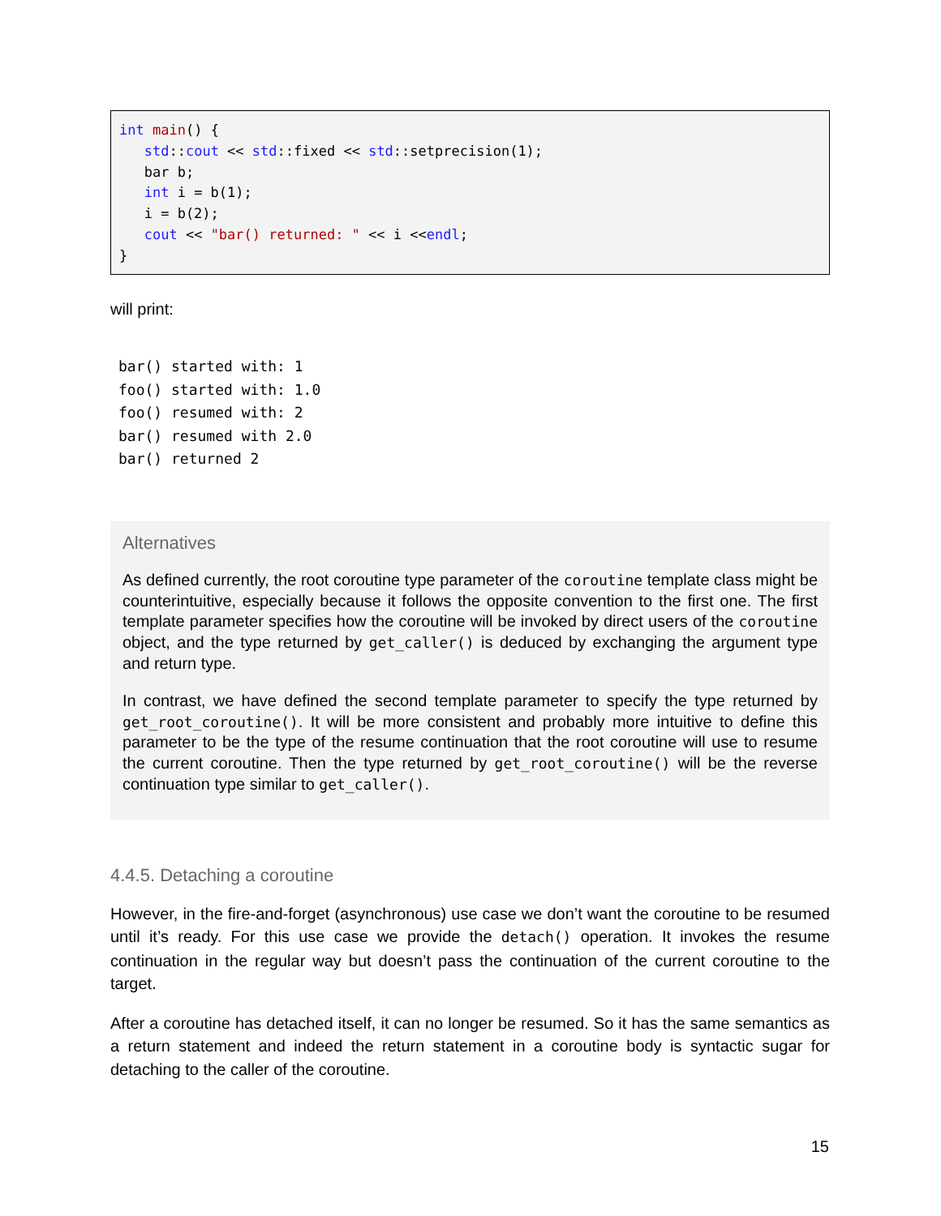int main() {
   std::cout << std::fixed << std::setprecision(1);
   bar b;
   int i = b(1);
   i = b(2);
   cout << "bar() returned: " << i <<endl;
}
will print:
bar() started with: 1
foo() started with: 1.0
foo() resumed with: 2
bar() resumed with 2.0
bar() returned 2
Alternatives
As defined currently, the root coroutine type parameter of the coroutine template class might be counterintuitive, especially because it follows the opposite convention to the first one. The first template parameter specifies how the coroutine will be invoked by direct users of the coroutine object, and the type returned by get_caller() is deduced by exchanging the argument type and return type.
In contrast, we have defined the second template parameter to specify the type returned by get_root_coroutine(). It will be more consistent and probably more intuitive to define this parameter to be the type of the resume continuation that the root coroutine will use to resume the current coroutine. Then the type returned by get_root_coroutine() will be the reverse continuation type similar to get_caller().
4.4.5. Detaching a coroutine
However, in the fire-and-forget (asynchronous) use case we don’t want the coroutine to be resumed until it’s ready. For this use case we provide the detach() operation. It invokes the resume continuation in the regular way but doesn’t pass the continuation of the current coroutine to the target.
After a coroutine has detached itself, it can no longer be resumed. So it has the same semantics as a return statement and indeed the return statement in a coroutine body is syntactic sugar for detaching to the caller of the coroutine.
15